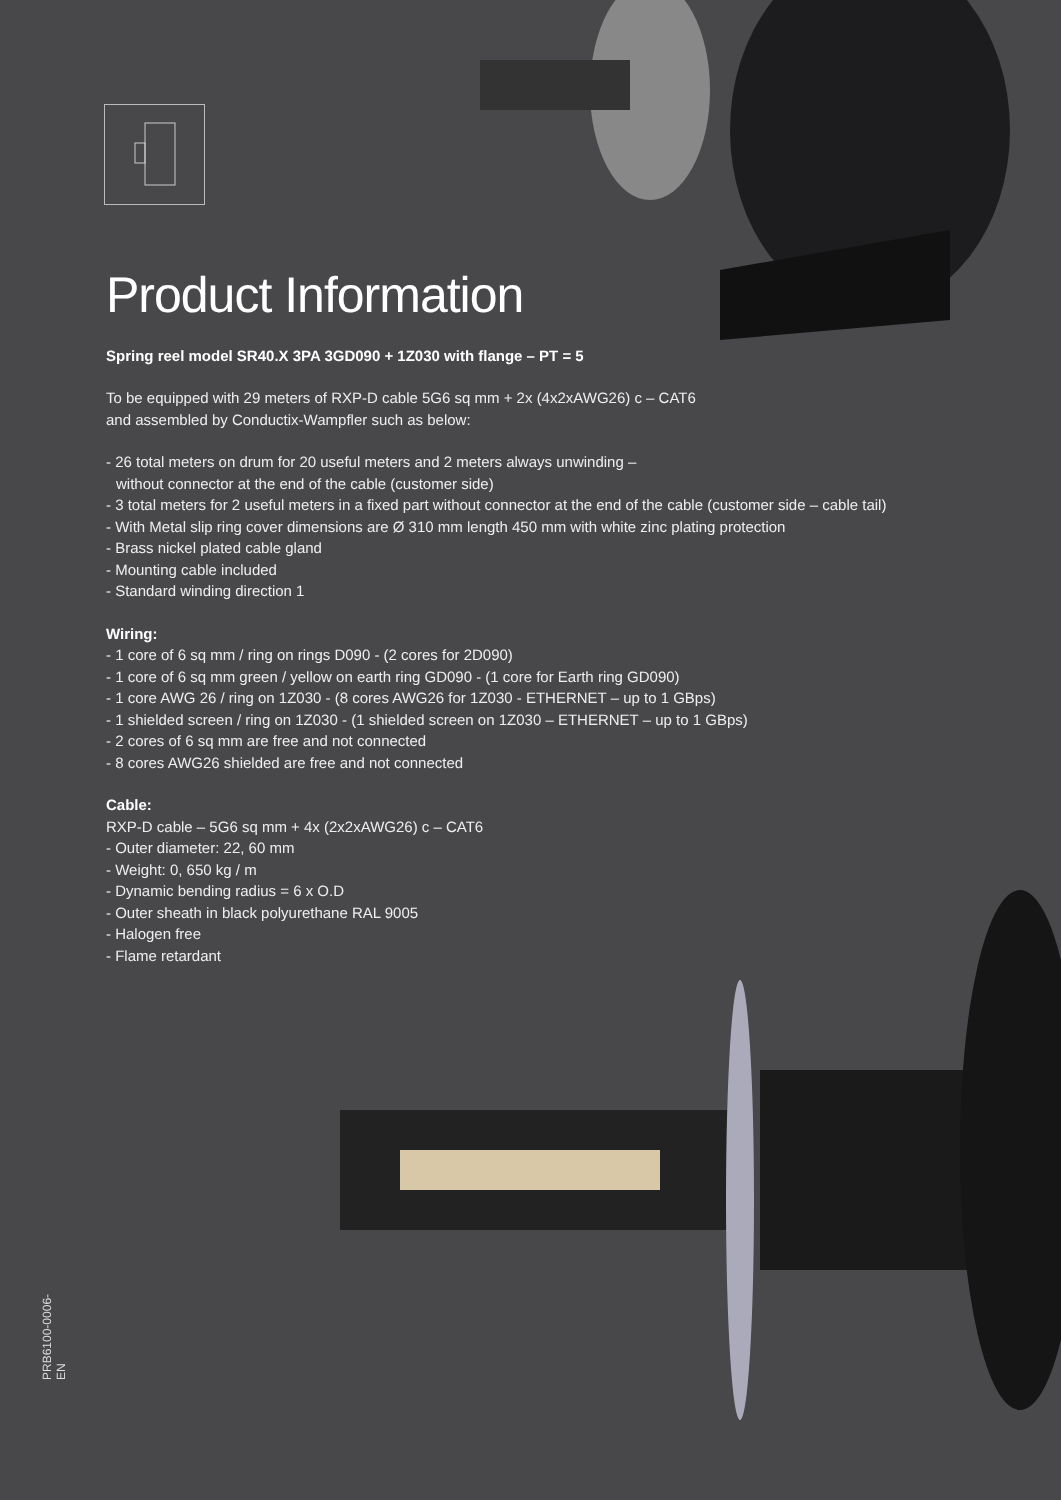Product Information
Spring reel model SR40.X 3PA 3GD090 + 1Z030 with flange – PT = 5
To be equipped with 29 meters of RXP-D cable 5G6 sq mm + 2x (4x2xAWG26) c – CAT6
and assembled by Conductix-Wampfler such as below:
- 26 total meters on drum for 20 useful meters and 2 meters always unwinding –
without connector at the end of the cable (customer side)
- 3 total meters for 2 useful meters in a fixed part without connector at the end of the cable (customer side – cable tail)
- With Metal slip ring cover dimensions are Ø 310 mm length 450 mm with white zinc plating protection
- Brass nickel plated cable gland
- Mounting cable included
- Standard winding direction 1
Wiring:
- 1 core of 6 sq mm / ring on rings D090 - (2 cores for 2D090)
- 1 core of 6 sq mm green / yellow on earth ring GD090 - (1 core for Earth ring GD090)
- 1 core AWG 26 / ring on 1Z030 - (8 cores AWG26 for 1Z030 - ETHERNET – up to 1 GBps)
- 1 shielded screen / ring on 1Z030 - (1 shielded screen on 1Z030 – ETHERNET – up to 1 GBps)
- 2 cores of 6 sq mm are free and not connected
- 8 cores AWG26 shielded are free and not connected
Cable:
RXP-D cable – 5G6 sq mm + 4x (2x2xAWG26) c – CAT6
- Outer diameter: 22, 60 mm
- Weight: 0, 650 kg / m
- Dynamic bending radius = 6 x O.D
- Outer sheath in black polyurethane RAL 9005
- Halogen free
- Flame retardant
PRB6100-0006-EN